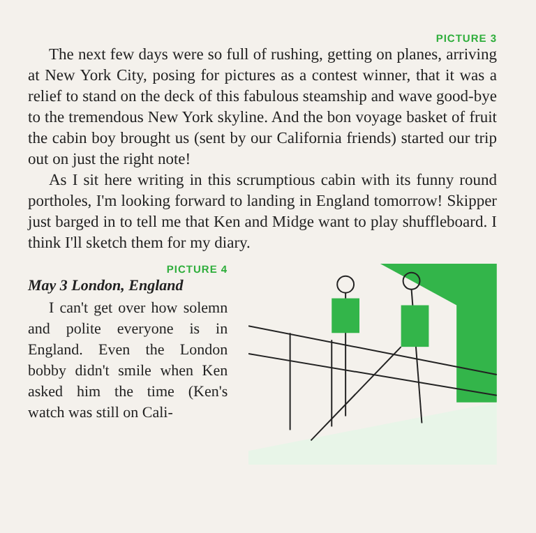PICTURE 3
The next few days were so full of rushing, getting on planes, arriving at New York City, posing for pictures as a contest winner, that it was a relief to stand on the deck of this fabulous steamship and wave good-bye to the tremendous New York skyline. And the bon voyage basket of fruit the cabin boy brought us (sent by our California friends) started our trip out on just the right note!
As I sit here writing in this scrumptious cabin with its funny round portholes, I'm looking forward to landing in England tomorrow! Skipper just barged in to tell me that Ken and Midge want to play shuffleboard. I think I'll sketch them for my diary.
PICTURE 4
May 3 London, England
I can't get over how solemn and polite everyone is in England. Even the London bobby didn't smile when Ken asked him the time (Ken's watch was still on Cali-